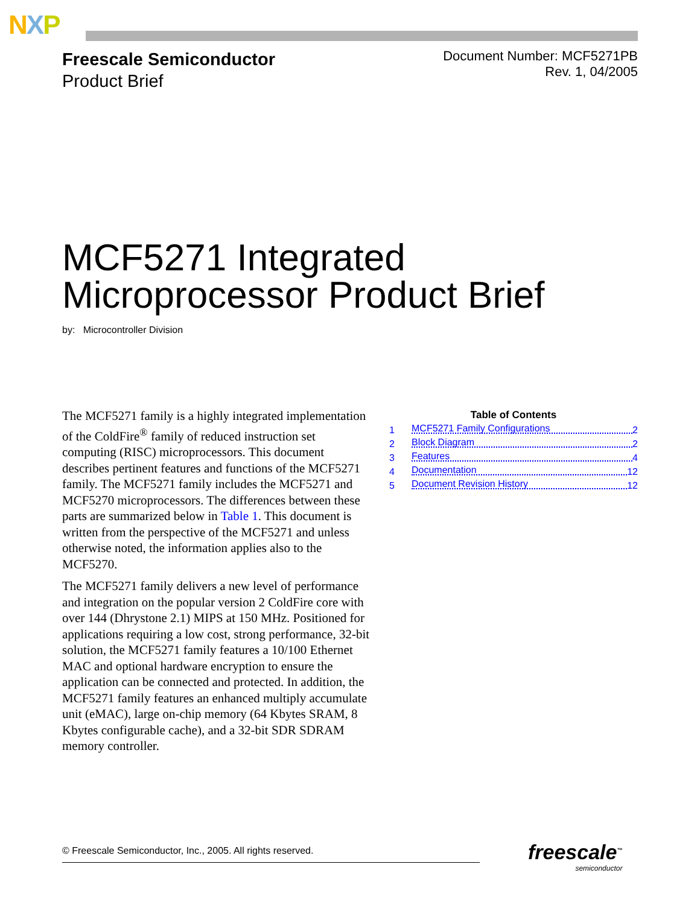NXP
Freescale Semiconductor
Product Brief
Document Number: MCF5271PB
Rev. 1, 04/2005
MCF5271 Integrated
Microprocessor Product Brief
by: Microcontroller Division
The MCF5271 family is a highly integrated implementation of the ColdFire<sup>®</sup> family of reduced instruction set computing (RISC) microprocessors. This document describes pertinent features and functions of the MCF5271 family. The MCF5271 family includes the MCF5271 and MCF5270 microprocessors. The differences between these parts are summarized below in Table 1. This document is written from the perspective of the MCF5271 and unless otherwise noted, the information applies also to the MCF5270.
The MCF5271 family delivers a new level of performance and integration on the popular version 2 ColdFire core with over 144 (Dhrystone 2.1) MIPS at 150 MHz. Positioned for applications requiring a low cost, strong performance, 32-bit solution, the MCF5271 family features a 10/100 Ethernet MAC and optional hardware encryption to ensure the application can be connected and protected. In addition, the MCF5271 family features an enhanced multiply accumulate unit (eMAC), large on-chip memory (64 Kbytes SRAM, 8 Kbytes configurable cache), and a 32-bit SDR SDRAM memory controller.
Table of Contents
1 MCF5271 Family Configurations 2
2 Block Diagram 2
3 Features 4
4 Documentation 12
5 Document Revision History 12
© Freescale Semiconductor, Inc., 2005. All rights reserved. freescale<sup>™</sup>
semiconductor